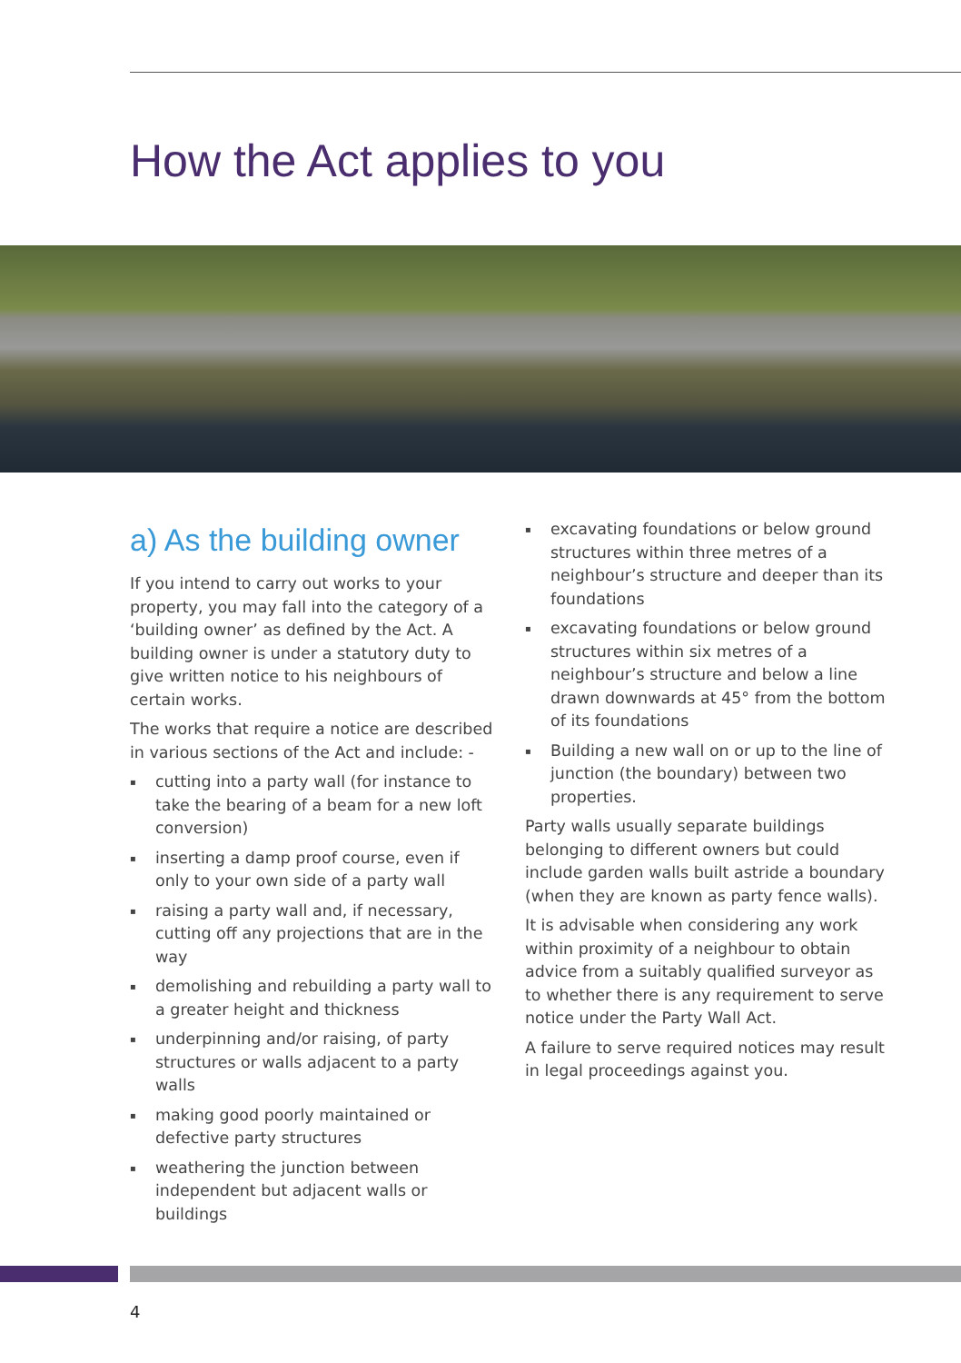How the Act applies to you
a) As the building owner
If you intend to carry out works to your property, you may fall into the category of a ‘building owner’ as defined by the Act. A building owner is under a statutory duty to give written notice to his neighbours of certain works.
The works that require a notice are described in various sections of the Act and include: -
▪ cutting into a party wall (for instance to take the bearing of a beam for a new loft conversion)
▪ inserting a damp proof course, even if only to your own side of a party wall
▪ raising a party wall and, if necessary, cutting off any projections that are in the way
▪ demolishing and rebuilding a party wall to a greater height and thickness
▪ underpinning and/or raising, of party structures or walls adjacent to a party walls
▪ making good poorly maintained or defective party structures
▪ weathering the junction between independent but adjacent walls or buildings
▪ excavating foundations or below ground structures within three metres of a neighbour’s structure and deeper than its foundations
▪ excavating foundations or below ground structures within six metres of a neighbour’s structure and below a line drawn downwards at 45° from the bottom of its foundations
▪ Building a new wall on or up to the line of junction (the boundary) between two properties.
Party walls usually separate buildings belonging to different owners but could include garden walls built astride a boundary (when they are known as party fence walls).
It is advisable when considering any work within proximity of a neighbour to obtain advice from a suitably qualified surveyor as to whether there is any requirement to serve notice under the Party Wall Act.
A failure to serve required notices may result in legal proceedings against you.
4